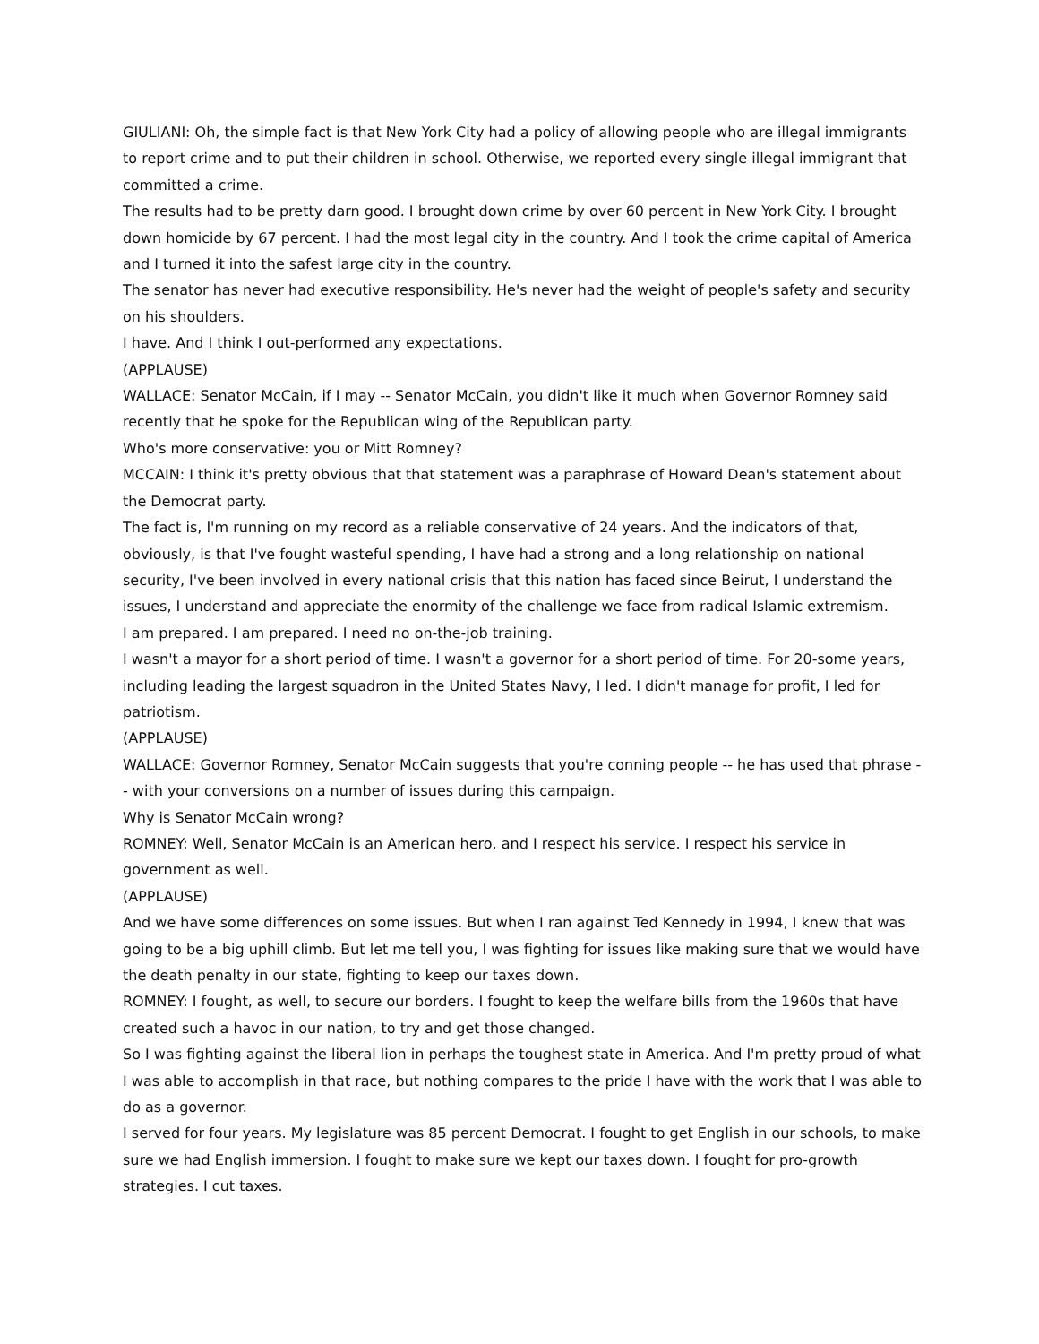GIULIANI: Oh, the simple fact is that New York City had a policy of allowing people who are illegal immigrants to report crime and to put their children in school. Otherwise, we reported every single illegal immigrant that committed a crime.
The results had to be pretty darn good. I brought down crime by over 60 percent in New York City. I brought down homicide by 67 percent. I had the most legal city in the country. And I took the crime capital of America and I turned it into the safest large city in the country.
The senator has never had executive responsibility. He's never had the weight of people's safety and security on his shoulders.
I have. And I think I out-performed any expectations.
(APPLAUSE)
WALLACE: Senator McCain, if I may -- Senator McCain, you didn't like it much when Governor Romney said recently that he spoke for the Republican wing of the Republican party.
Who's more conservative: you or Mitt Romney?
MCCAIN: I think it's pretty obvious that that statement was a paraphrase of Howard Dean's statement about the Democrat party.
The fact is, I'm running on my record as a reliable conservative of 24 years. And the indicators of that, obviously, is that I've fought wasteful spending, I have had a strong and a long relationship on national security, I've been involved in every national crisis that this nation has faced since Beirut, I understand the issues, I understand and appreciate the enormity of the challenge we face from radical Islamic extremism.
I am prepared. I am prepared. I need no on-the-job training.
I wasn't a mayor for a short period of time. I wasn't a governor for a short period of time. For 20-some years, including leading the largest squadron in the United States Navy, I led. I didn't manage for profit, I led for patriotism.
(APPLAUSE)
WALLACE: Governor Romney, Senator McCain suggests that you're conning people -- he has used that phrase -- with your conversions on a number of issues during this campaign.
Why is Senator McCain wrong?
ROMNEY: Well, Senator McCain is an American hero, and I respect his service. I respect his service in government as well.
(APPLAUSE)
And we have some differences on some issues. But when I ran against Ted Kennedy in 1994, I knew that was going to be a big uphill climb. But let me tell you, I was fighting for issues like making sure that we would have the death penalty in our state, fighting to keep our taxes down.
ROMNEY: I fought, as well, to secure our borders. I fought to keep the welfare bills from the 1960s that have created such a havoc in our nation, to try and get those changed.
So I was fighting against the liberal lion in perhaps the toughest state in America. And I'm pretty proud of what I was able to accomplish in that race, but nothing compares to the pride I have with the work that I was able to do as a governor.
I served for four years. My legislature was 85 percent Democrat. I fought to get English in our schools, to make sure we had English immersion. I fought to make sure we kept our taxes down. I fought for pro-growth strategies. I cut taxes.